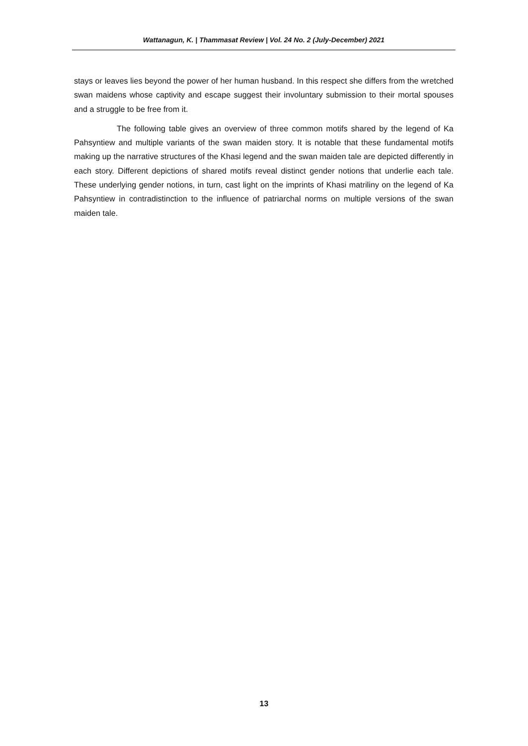Wattanagun, K. | Thammasat Review | Vol. 24 No. 2 (July-December) 2021
stays or leaves lies beyond the power of her human husband. In this respect she differs from the wretched swan maidens whose captivity and escape suggest their involuntary submission to their mortal spouses and a struggle to be free from it.
The following table gives an overview of three common motifs shared by the legend of Ka Pahsyntiew and multiple variants of the swan maiden story. It is notable that these fundamental motifs making up the narrative structures of the Khasi legend and the swan maiden tale are depicted differently in each story. Different depictions of shared motifs reveal distinct gender notions that underlie each tale. These underlying gender notions, in turn, cast light on the imprints of Khasi matriliny on the legend of Ka Pahsyntiew in contradistinction to the influence of patriarchal norms on multiple versions of the swan maiden tale.
13